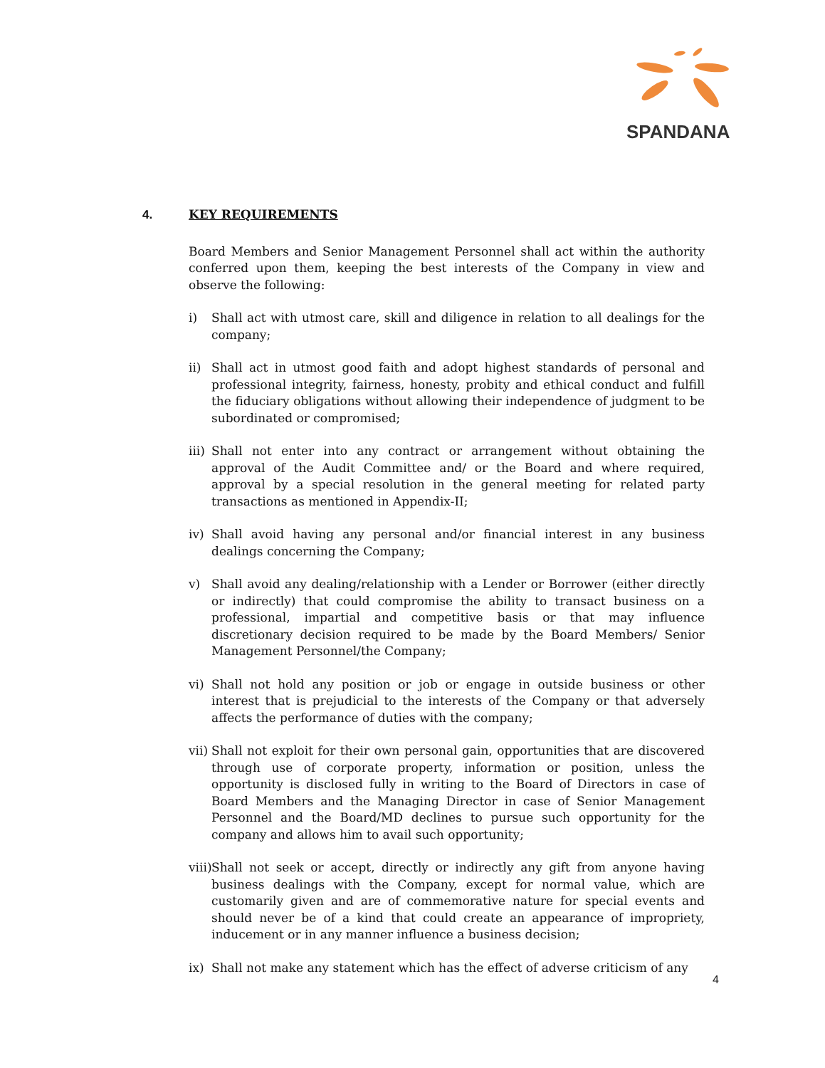SPANDANA
4. KEY REQUIREMENTS
Board Members and Senior Management Personnel shall act within the authority conferred upon them, keeping the best interests of the Company in view and observe the following:
i) Shall act with utmost care, skill and diligence in relation to all dealings for the company;
ii) Shall act in utmost good faith and adopt highest standards of personal and professional integrity, fairness, honesty, probity and ethical conduct and fulfill the fiduciary obligations without allowing their independence of judgment to be subordinated or compromised;
iii) Shall not enter into any contract or arrangement without obtaining the approval of the Audit Committee and/ or the Board and where required, approval by a special resolution in the general meeting for related party transactions as mentioned in Appendix-II;
iv) Shall avoid having any personal and/or financial interest in any business dealings concerning the Company;
v) Shall avoid any dealing/relationship with a Lender or Borrower (either directly or indirectly) that could compromise the ability to transact business on a professional, impartial and competitive basis or that may influence discretionary decision required to be made by the Board Members/ Senior Management Personnel/the Company;
vi) Shall not hold any position or job or engage in outside business or other interest that is prejudicial to the interests of the Company or that adversely affects the performance of duties with the company;
vii) Shall not exploit for their own personal gain, opportunities that are discovered through use of corporate property, information or position, unless the opportunity is disclosed fully in writing to the Board of Directors in case of Board Members and the Managing Director in case of Senior Management Personnel and the Board/MD declines to pursue such opportunity for the company and allows him to avail such opportunity;
viii) Shall not seek or accept, directly or indirectly any gift from anyone having business dealings with the Company, except for normal value, which are customarily given and are of commemorative nature for special events and should never be of a kind that could create an appearance of impropriety, inducement or in any manner influence a business decision;
ix) Shall not make any statement which has the effect of adverse criticism of any
4